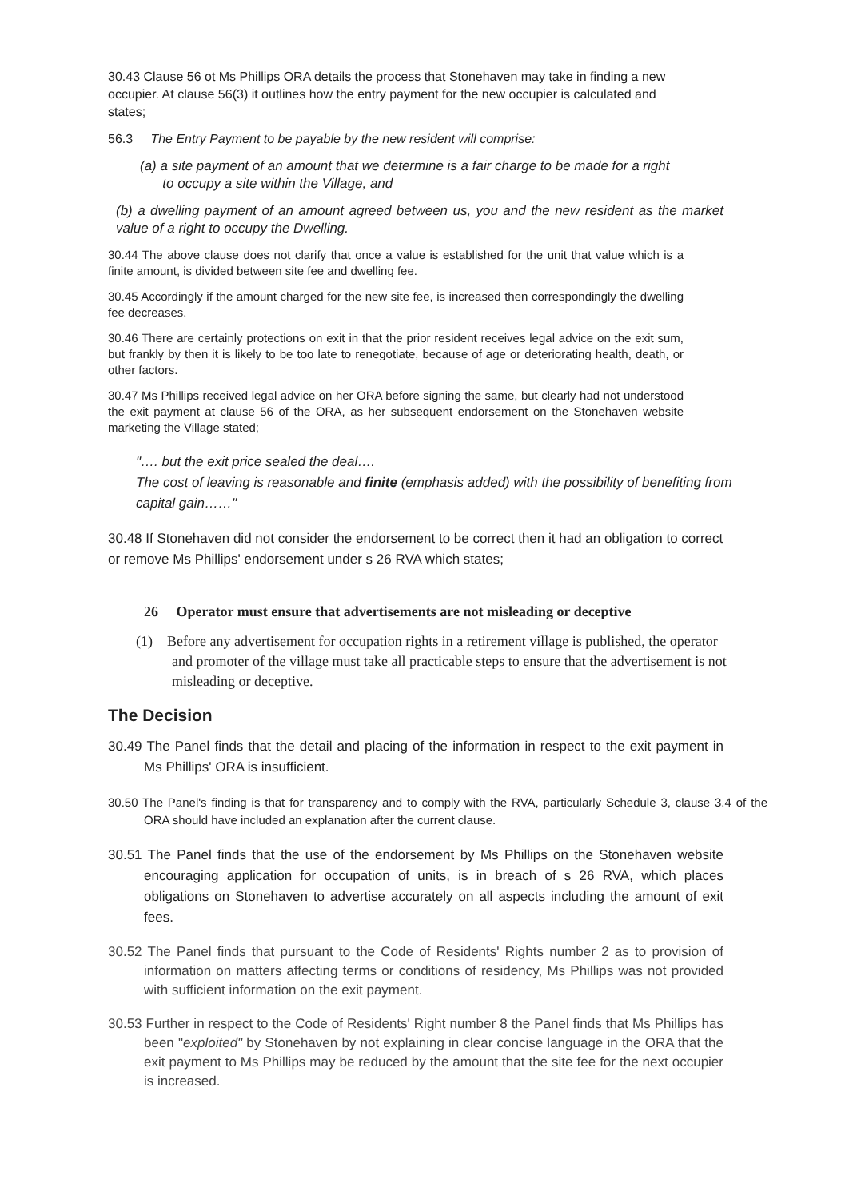30.43 Clause 56 ot Ms Phillips ORA details the process that Stonehaven may take in finding a new occupier. At clause 56(3) it outlines how the entry payment for the new occupier is calculated and states;
56.3 The Entry Payment to be payable by the new resident will comprise:
(a) a site payment of an amount that we determine is a fair charge to be made for a right
to occupy a site within the Village, and
(b) a dwelling payment of an amount agreed between us, you and the new resident as the market value of a right to occupy the Dwelling.
30.44 The above clause does not clarify that once a value is established for the unit that value which is a finite amount, is divided between site fee and dwelling fee.
30.45 Accordingly if the amount charged for the new site fee, is increased then correspondingly the dwelling fee decreases.
30.46 There are certainly protections on exit in that the prior resident receives legal advice on the exit sum, but frankly by then it is likely to be too late to renegotiate, because of age or deteriorating health, death, or other factors.
30.47 Ms Phillips received legal advice on her ORA before signing the same, but clearly had not understood the exit payment at clause 56 of the ORA, as her subsequent endorsement on the Stonehaven website marketing the Village stated;
"…. but the exit price sealed the deal….
The cost of leaving is reasonable and finite (emphasis added) with the possibility of benefiting from capital gain……"
30.48 If Stonehaven did not consider the endorsement to be correct then it had an obligation to correct or remove Ms Phillips' endorsement under s 26 RVA which states;
26 Operator must ensure that advertisements are not misleading or deceptive
(1) Before any advertisement for occupation rights in a retirement village is published, the operator and promoter of the village must take all practicable steps to ensure that the advertisement is not misleading or deceptive.
The Decision
30.49 The Panel finds that the detail and placing of the information in respect to the exit payment in Ms Phillips' ORA is insufficient.
30.50 The Panel's finding is that for transparency and to comply with the RVA, particularly Schedule 3, clause 3.4 of the ORA should have included an explanation after the current clause.
30.51 The Panel finds that the use of the endorsement by Ms Phillips on the Stonehaven website encouraging application for occupation of units, is in breach of s 26 RVA, which places obligations on Stonehaven to advertise accurately on all aspects including the amount of exit fees.
30.52 The Panel finds that pursuant to the Code of Residents' Rights number 2 as to provision of information on matters affecting terms or conditions of residency, Ms Phillips was not provided with sufficient information on the exit payment.
30.53 Further in respect to the Code of Residents' Right number 8 the Panel finds that Ms Phillips has been "exploited" by Stonehaven by not explaining in clear concise language in the ORA that the exit payment to Ms Phillips may be reduced by the amount that the site fee for the next occupier is increased.